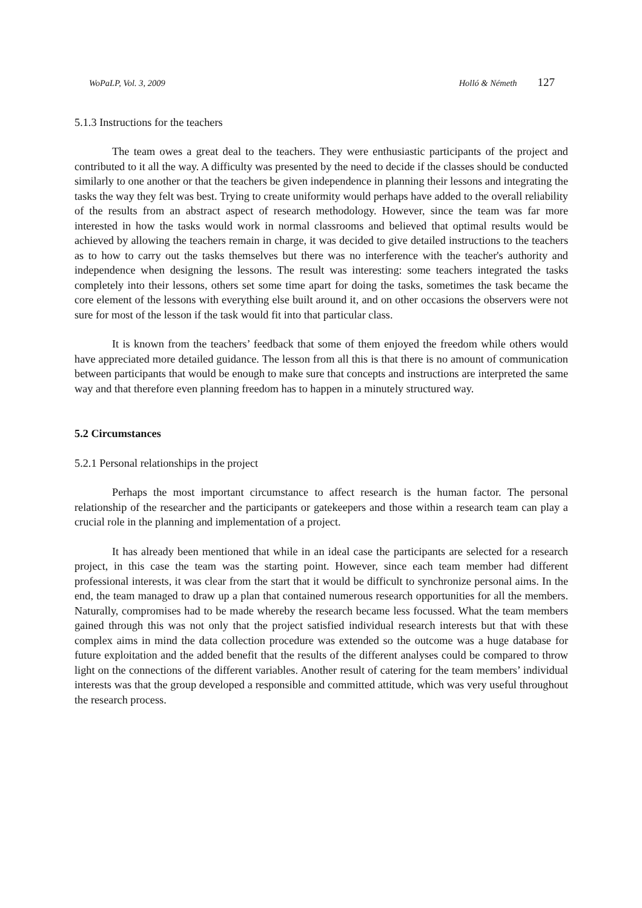WoPaLP, Vol. 3, 2009 Holló & Németh 127
5.1.3 Instructions for the teachers
The team owes a great deal to the teachers. They were enthusiastic participants of the project and contributed to it all the way. A difficulty was presented by the need to decide if the classes should be conducted similarly to one another or that the teachers be given independence in planning their lessons and integrating the tasks the way they felt was best. Trying to create uniformity would perhaps have added to the overall reliability of the results from an abstract aspect of research methodology. However, since the team was far more interested in how the tasks would work in normal classrooms and believed that optimal results would be achieved by allowing the teachers remain in charge, it was decided to give detailed instructions to the teachers as to how to carry out the tasks themselves but there was no interference with the teacher's authority and independence when designing the lessons. The result was interesting: some teachers integrated the tasks completely into their lessons, others set some time apart for doing the tasks, sometimes the task became the core element of the lessons with everything else built around it, and on other occasions the observers were not sure for most of the lesson if the task would fit into that particular class.
It is known from the teachers’ feedback that some of them enjoyed the freedom while others would have appreciated more detailed guidance. The lesson from all this is that there is no amount of communication between participants that would be enough to make sure that concepts and instructions are interpreted the same way and that therefore even planning freedom has to happen in a minutely structured way.
5.2 Circumstances
5.2.1 Personal relationships in the project
Perhaps the most important circumstance to affect research is the human factor. The personal relationship of the researcher and the participants or gatekeepers and those within a research team can play a crucial role in the planning and implementation of a project.
It has already been mentioned that while in an ideal case the participants are selected for a research project, in this case the team was the starting point. However, since each team member had different professional interests, it was clear from the start that it would be difficult to synchronize personal aims. In the end, the team managed to draw up a plan that contained numerous research opportunities for all the members. Naturally, compromises had to be made whereby the research became less focussed. What the team members gained through this was not only that the project satisfied individual research interests but that with these complex aims in mind the data collection procedure was extended so the outcome was a huge database for future exploitation and the added benefit that the results of the different analyses could be compared to throw light on the connections of the different variables. Another result of catering for the team members’ individual interests was that the group developed a responsible and committed attitude, which was very useful throughout the research process.